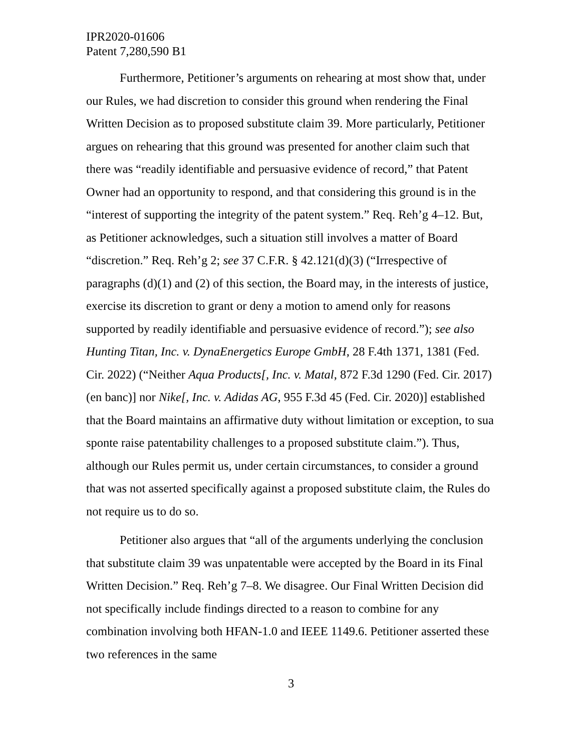IPR2020-01606
Patent 7,280,590 B1
Furthermore, Petitioner’s arguments on rehearing at most show that, under our Rules, we had discretion to consider this ground when rendering the Final Written Decision as to proposed substitute claim 39. More particularly, Petitioner argues on rehearing that this ground was presented for another claim such that there was “readily identifiable and persuasive evidence of record,” that Patent Owner had an opportunity to respond, and that considering this ground is in the “interest of supporting the integrity of the patent system.” Req. Reh’g 4–12. But, as Petitioner acknowledges, such a situation still involves a matter of Board “discretion.” Req. Reh’g 2; see 37 C.F.R. § 42.121(d)(3) (“Irrespective of paragraphs (d)(1) and (2) of this section, the Board may, in the interests of justice, exercise its discretion to grant or deny a motion to amend only for reasons supported by readily identifiable and persuasive evidence of record.”); see also Hunting Titan, Inc. v. DynaEnergetics Europe GmbH, 28 F.4th 1371, 1381 (Fed. Cir. 2022) (“Neither Aqua Products[, Inc. v. Matal, 872 F.3d 1290 (Fed. Cir. 2017) (en banc)] nor Nike[, Inc. v. Adidas AG, 955 F.3d 45 (Fed. Cir. 2020)] established that the Board maintains an affirmative duty without limitation or exception, to sua sponte raise patentability challenges to a proposed substitute claim.”). Thus, although our Rules permit us, under certain circumstances, to consider a ground that was not asserted specifically against a proposed substitute claim, the Rules do not require us to do so.
Petitioner also argues that “all of the arguments underlying the conclusion that substitute claim 39 was unpatentable were accepted by the Board in its Final Written Decision.” Req. Reh’g 7–8. We disagree. Our Final Written Decision did not specifically include findings directed to a reason to combine for any combination involving both HFAN-1.0 and IEEE 1149.6. Petitioner asserted these two references in the same
3